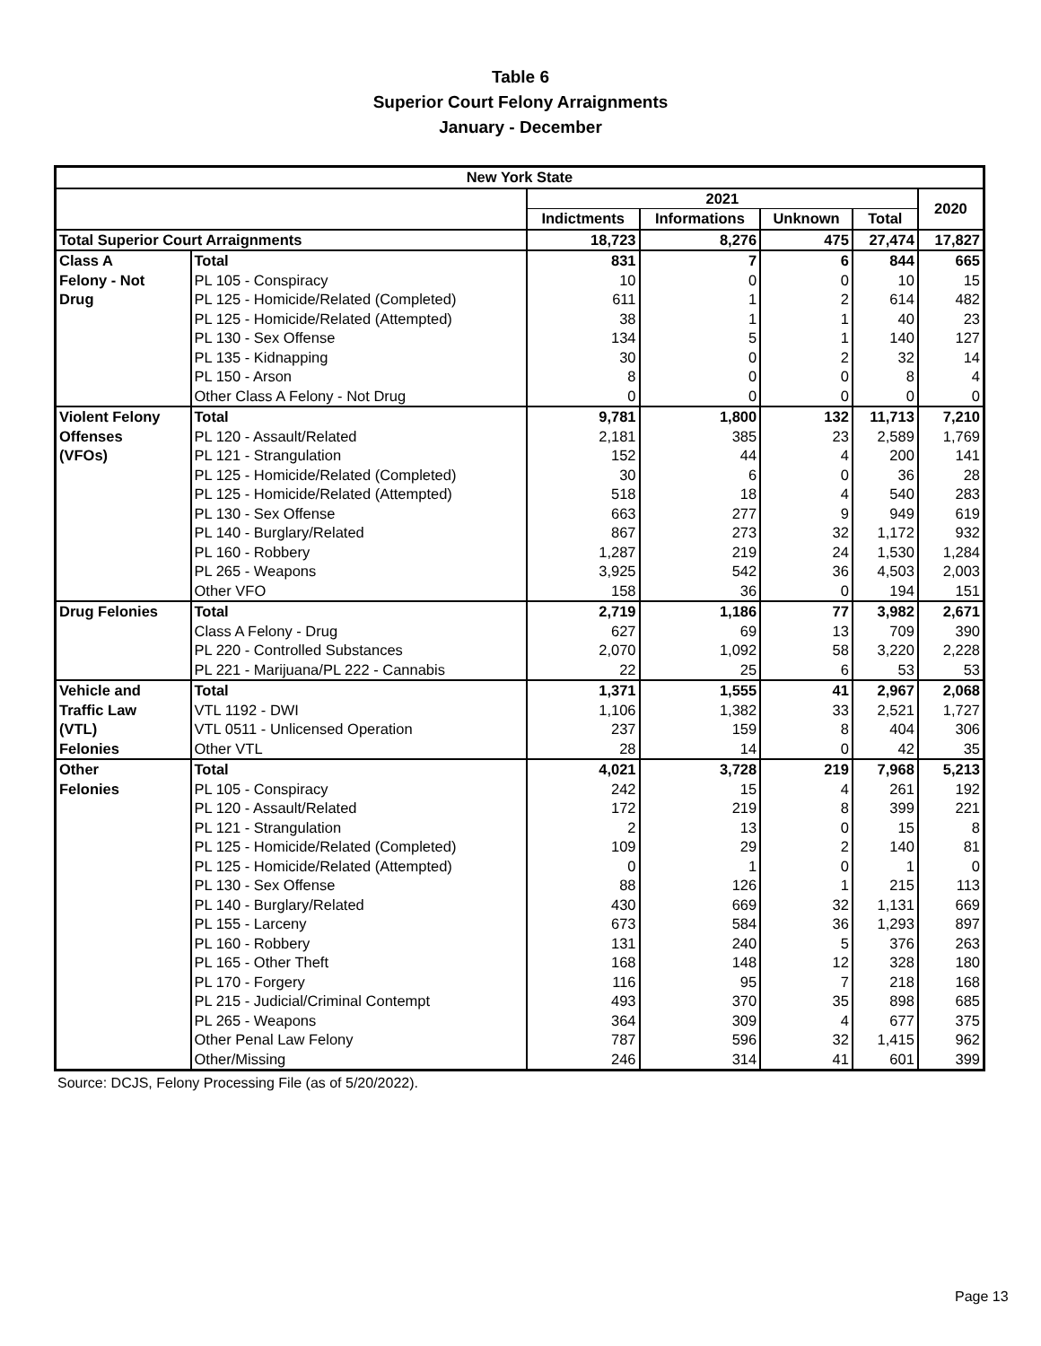Table 6
Superior Court Felony Arraignments
January - December
| New York State | | | | | | |
| --- | --- | --- | --- | --- | --- | --- |
| | | 2021 | | | | 2020 |
| | | Indictments | Informations | Unknown | Total | |
| Total Superior Court Arraignments | | 18,723 | 8,276 | 475 | 27,474 | 17,827 |
| Class A | Total | 831 | 7 | 6 | 844 | 665 |
| Felony - Not | PL 105 - Conspiracy | 10 | 0 | 0 | 10 | 15 |
| Drug | PL 125 - Homicide/Related (Completed) | 611 | 1 | 2 | 614 | 482 |
| | PL 125 - Homicide/Related (Attempted) | 38 | 1 | 1 | 40 | 23 |
| | PL 130 - Sex Offense | 134 | 5 | 1 | 140 | 127 |
| | PL 135 - Kidnapping | 30 | 0 | 2 | 32 | 14 |
| | PL 150 - Arson | 8 | 0 | 0 | 8 | 4 |
| | Other Class A Felony - Not Drug | 0 | 0 | 0 | 0 | 0 |
| Violent Felony | Total | 9,781 | 1,800 | 132 | 11,713 | 7,210 |
| Offenses | PL 120 - Assault/Related | 2,181 | 385 | 23 | 2,589 | 1,769 |
| (VFOs) | PL 121 - Strangulation | 152 | 44 | 4 | 200 | 141 |
| | PL 125 - Homicide/Related (Completed) | 30 | 6 | 0 | 36 | 28 |
| | PL 125 - Homicide/Related (Attempted) | 518 | 18 | 4 | 540 | 283 |
| | PL 130 - Sex Offense | 663 | 277 | 9 | 949 | 619 |
| | PL 140 - Burglary/Related | 867 | 273 | 32 | 1,172 | 932 |
| | PL 160 - Robbery | 1,287 | 219 | 24 | 1,530 | 1,284 |
| | PL 265 - Weapons | 3,925 | 542 | 36 | 4,503 | 2,003 |
| | Other VFO | 158 | 36 | 0 | 194 | 151 |
| Drug Felonies | Total | 2,719 | 1,186 | 77 | 3,982 | 2,671 |
| | Class A Felony - Drug | 627 | 69 | 13 | 709 | 390 |
| | PL 220 - Controlled Substances | 2,070 | 1,092 | 58 | 3,220 | 2,228 |
| | PL 221 - Marijuana/PL 222 - Cannabis | 22 | 25 | 6 | 53 | 53 |
| Vehicle and | Total | 1,371 | 1,555 | 41 | 2,967 | 2,068 |
| Traffic Law | VTL 1192 - DWI | 1,106 | 1,382 | 33 | 2,521 | 1,727 |
| (VTL) | VTL 0511 - Unlicensed Operation | 237 | 159 | 8 | 404 | 306 |
| Felonies | Other VTL | 28 | 14 | 0 | 42 | 35 |
| Other | Total | 4,021 | 3,728 | 219 | 7,968 | 5,213 |
| Felonies | PL 105 - Conspiracy | 242 | 15 | 4 | 261 | 192 |
| | PL 120 - Assault/Related | 172 | 219 | 8 | 399 | 221 |
| | PL 121 - Strangulation | 2 | 13 | 0 | 15 | 8 |
| | PL 125 - Homicide/Related (Completed) | 109 | 29 | 2 | 140 | 81 |
| | PL 125 - Homicide/Related (Attempted) | 0 | 1 | 0 | 1 | 0 |
| | PL 130 - Sex Offense | 88 | 126 | 1 | 215 | 113 |
| | PL 140 - Burglary/Related | 430 | 669 | 32 | 1,131 | 669 |
| | PL 155 - Larceny | 673 | 584 | 36 | 1,293 | 897 |
| | PL 160 - Robbery | 131 | 240 | 5 | 376 | 263 |
| | PL 165 - Other Theft | 168 | 148 | 12 | 328 | 180 |
| | PL 170 - Forgery | 116 | 95 | 7 | 218 | 168 |
| | PL 215 - Judicial/Criminal Contempt | 493 | 370 | 35 | 898 | 685 |
| | PL 265 - Weapons | 364 | 309 | 4 | 677 | 375 |
| | Other Penal Law Felony | 787 | 596 | 32 | 1,415 | 962 |
| | Other/Missing | 246 | 314 | 41 | 601 | 399 |
Source: DCJS, Felony Processing File (as of 5/20/2022).
Page 13